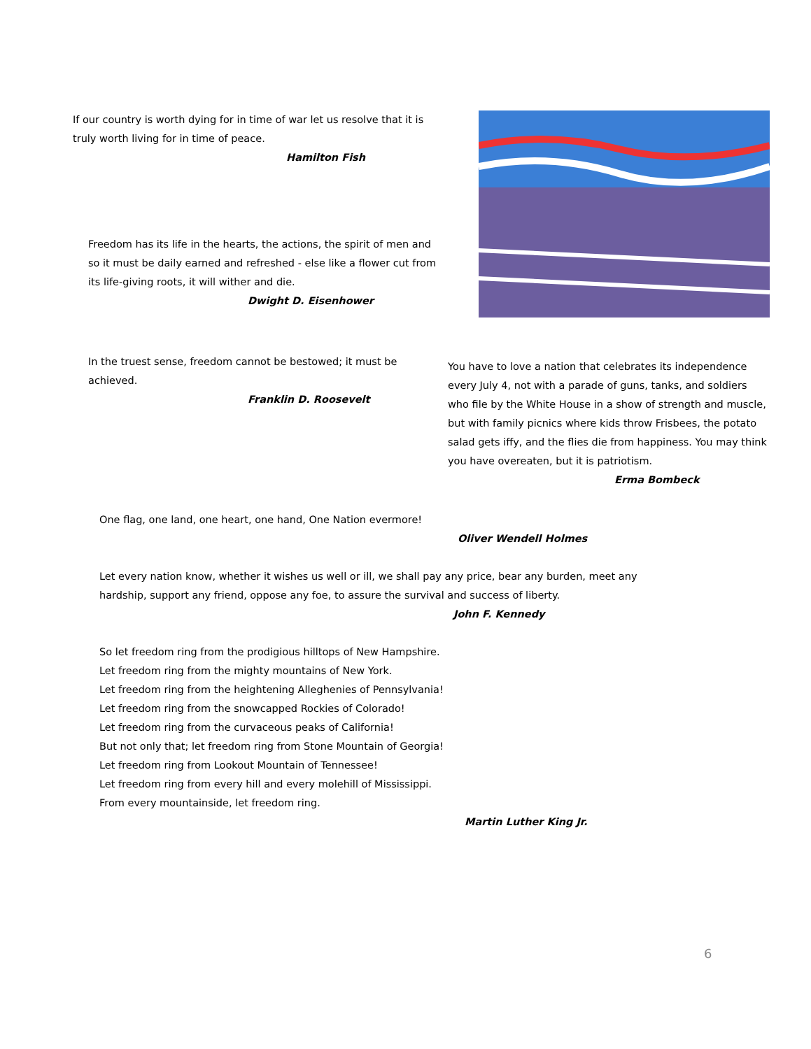If our country is worth dying for in time of war let us resolve that it is truly worth living for in time of peace.
Hamilton Fish
Freedom has its life in the hearts, the actions, the spirit of men and so it must be daily earned and refreshed - else like a flower cut from its life-giving roots, it will wither and die.
Dwight D. Eisenhower
In the truest sense, freedom cannot be bestowed; it must be achieved.
Franklin D. Roosevelt
You have to love a nation that celebrates its independence every July 4, not with a parade of guns, tanks, and soldiers who file by the White House in a show of strength and muscle, but with family picnics where kids throw Frisbees, the potato salad gets iffy, and the flies die from happiness. You may think you have overeaten, but it is patriotism.
Erma Bombeck
One flag, one land, one heart, one hand, One Nation evermore!
Oliver Wendell Holmes
Let every nation know, whether it wishes us well or ill, we shall pay any price, bear any burden, meet any hardship, support any friend, oppose any foe, to assure the survival and success of liberty.
John F. Kennedy
So let freedom ring from the prodigious hilltops of New Hampshire.
Let freedom ring from the mighty mountains of New York.
Let freedom ring from the heightening Alleghenies of Pennsylvania!
Let freedom ring from the snowcapped Rockies of Colorado!
Let freedom ring from the curvaceous peaks of California!
But not only that; let freedom ring from Stone Mountain of Georgia!
Let freedom ring from Lookout Mountain of Tennessee!
Let freedom ring from every hill and every molehill of Mississippi.
From every mountainside, let freedom ring.
Martin Luther King Jr.
6